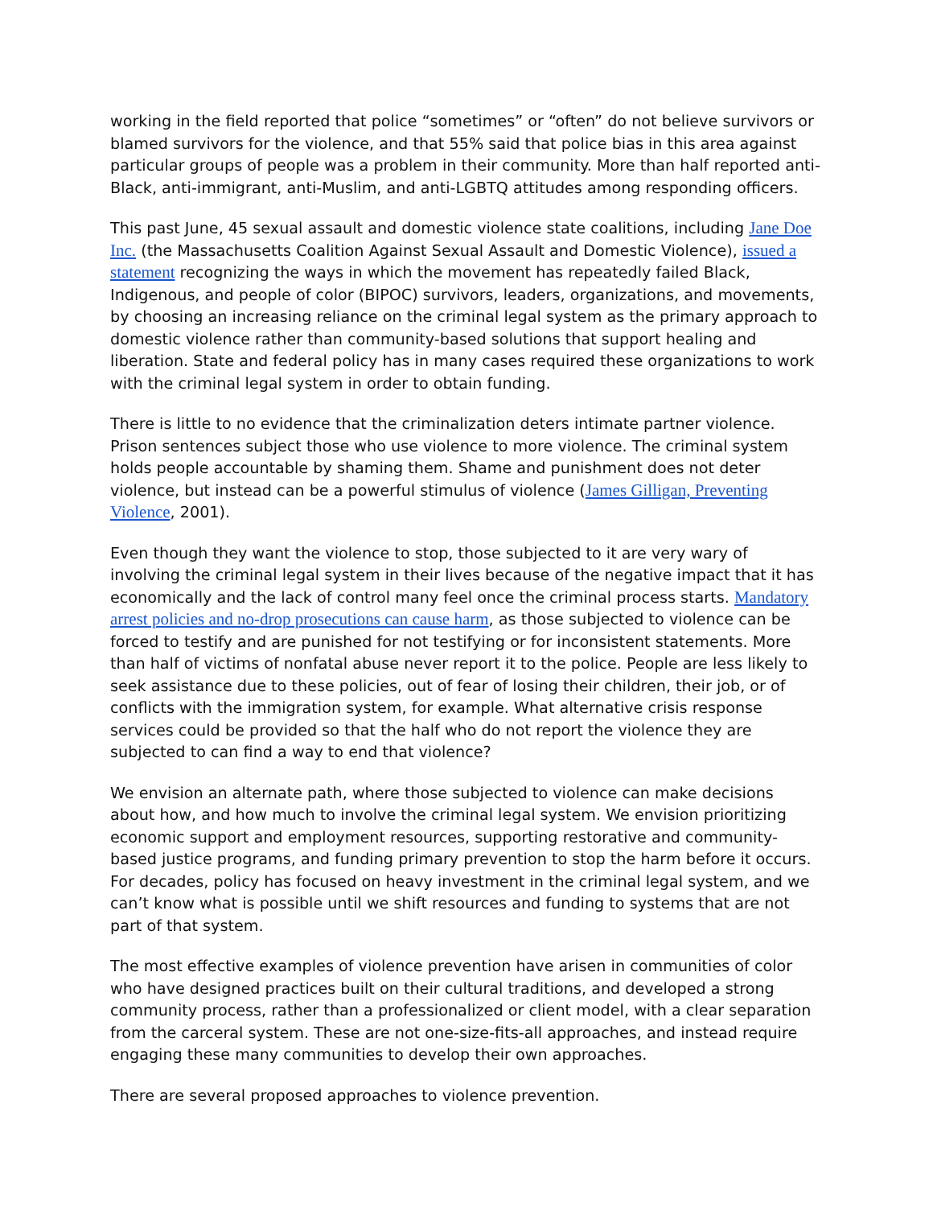working in the field reported that police “sometimes” or “often” do not believe survivors or blamed survivors for the violence, and that 55% said that police bias in this area against particular groups of people was a problem in their community. More than half reported anti-Black, anti-immigrant, anti-Muslim, and anti-LGBTQ attitudes among responding officers.
This past June, 45 sexual assault and domestic violence state coalitions, including Jane Doe Inc. (the Massachusetts Coalition Against Sexual Assault and Domestic Violence), issued a statement recognizing the ways in which the movement has repeatedly failed Black, Indigenous, and people of color (BIPOC) survivors, leaders, organizations, and movements, by choosing an increasing reliance on the criminal legal system as the primary approach to domestic violence rather than community-based solutions that support healing and liberation. State and federal policy has in many cases required these organizations to work with the criminal legal system in order to obtain funding.
There is little to no evidence that the criminalization deters intimate partner violence. Prison sentences subject those who use violence to more violence. The criminal system holds people accountable by shaming them. Shame and punishment does not deter violence, but instead can be a powerful stimulus of violence (James Gilligan, Preventing Violence, 2001).
Even though they want the violence to stop, those subjected to it are very wary of involving the criminal legal system in their lives because of the negative impact that it has economically and the lack of control many feel once the criminal process starts. Mandatory arrest policies and no-drop prosecutions can cause harm, as those subjected to violence can be forced to testify and are punished for not testifying or for inconsistent statements. More than half of victims of nonfatal abuse never report it to the police. People are less likely to seek assistance due to these policies, out of fear of losing their children, their job, or of conflicts with the immigration system, for example. What alternative crisis response services could be provided so that the half who do not report the violence they are subjected to can find a way to end that violence?
We envision an alternate path, where those subjected to violence can make decisions about how, and how much to involve the criminal legal system. We envision prioritizing economic support and employment resources, supporting restorative and community-based justice programs, and funding primary prevention to stop the harm before it occurs. For decades, policy has focused on heavy investment in the criminal legal system, and we can’t know what is possible until we shift resources and funding to systems that are not part of that system.
The most effective examples of violence prevention have arisen in communities of color who have designed practices built on their cultural traditions, and developed a strong community process, rather than a professionalized or client model, with a clear separation from the carceral system. These are not one-size-fits-all approaches, and instead require engaging these many communities to develop their own approaches.
There are several proposed approaches to violence prevention.